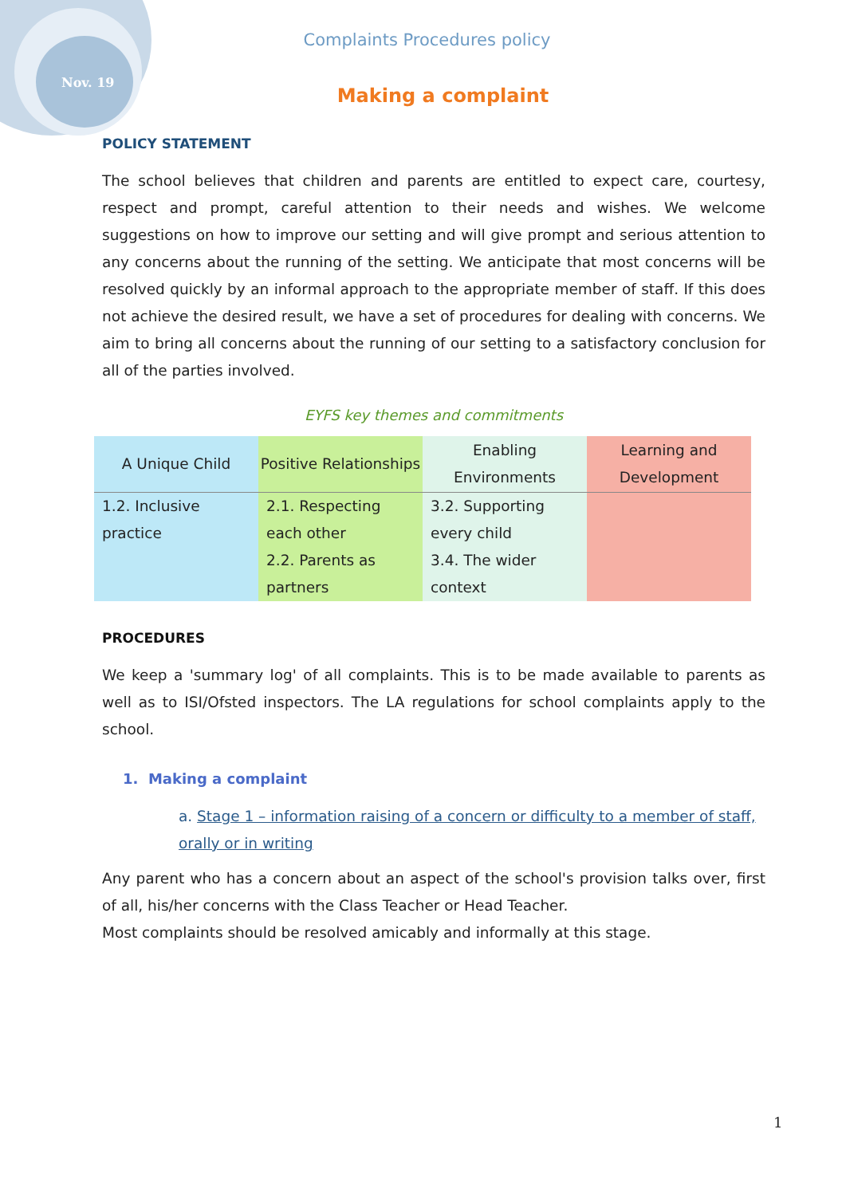Nov. 19
Complaints Procedures policy
Making a complaint
POLICY STATEMENT
The school believes that children and parents are entitled to expect care, courtesy, respect and prompt, careful attention to their needs and wishes. We welcome suggestions on how to improve our setting and will give prompt and serious attention to any concerns about the running of the setting. We anticipate that most concerns will be resolved quickly by an informal approach to the appropriate member of staff. If this does not achieve the desired result, we have a set of procedures for dealing with concerns. We aim to bring all concerns about the running of our setting to a satisfactory conclusion for all of the parties involved.
EYFS key themes and commitments
| A Unique Child | Positive Relationships | Enabling Environments | Learning and Development |
| --- | --- | --- | --- |
| 1.2. Inclusive practice | 2.1. Respecting each other 2.2. Parents as partners | 3.2. Supporting every child 3.4. The wider context | |
PROCEDURES
We keep a 'summary log' of all complaints. This is to be made available to parents as well as to ISI/Ofsted inspectors. The LA regulations for school complaints apply to the school.
1. Making a complaint
a. Stage 1 – information raising of a concern or difficulty to a member of staff, orally or in writing
Any parent who has a concern about an aspect of the school's provision talks over, first of all, his/her concerns with the Class Teacher or Head Teacher.
Most complaints should be resolved amicably and informally at this stage.
1